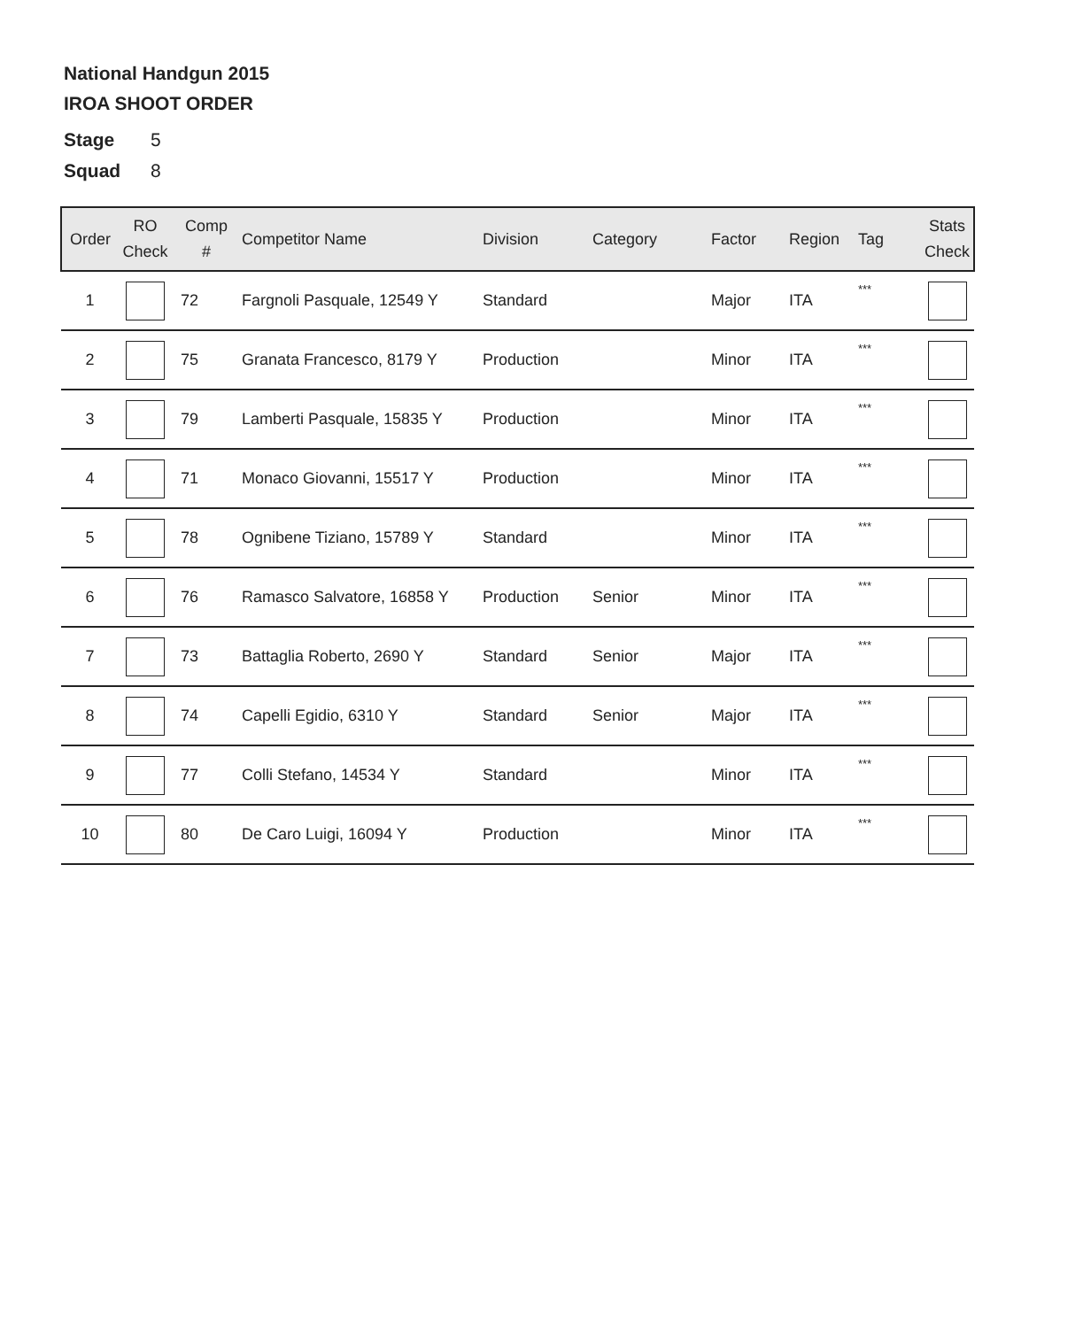National Handgun 2015
IROA SHOOT ORDER
Stage 5
Squad 8
| Order | RO Check | Comp # | Competitor Name | Division | Category | Factor | Region | Tag | Stats Check |
| --- | --- | --- | --- | --- | --- | --- | --- | --- | --- |
| 1 | | 72 | Fargnoli Pasquale, 12549 Y | Standard | | Major | ITA | *** | |
| 2 | | 75 | Granata Francesco, 8179 Y | Production | | Minor | ITA | *** | |
| 3 | | 79 | Lamberti Pasquale, 15835 Y | Production | | Minor | ITA | *** | |
| 4 | | 71 | Monaco Giovanni, 15517 Y | Production | | Minor | ITA | *** | |
| 5 | | 78 | Ognibene Tiziano, 15789 Y | Standard | | Minor | ITA | *** | |
| 6 | | 76 | Ramasco Salvatore, 16858 Y | Production | Senior | Minor | ITA | *** | |
| 7 | | 73 | Battaglia Roberto, 2690 Y | Standard | Senior | Major | ITA | *** | |
| 8 | | 74 | Capelli Egidio, 6310 Y | Standard | Senior | Major | ITA | *** | |
| 9 | | 77 | Colli Stefano, 14534 Y | Standard | | Minor | ITA | *** | |
| 10 | | 80 | De Caro Luigi, 16094 Y | Production | | Minor | ITA | *** | |